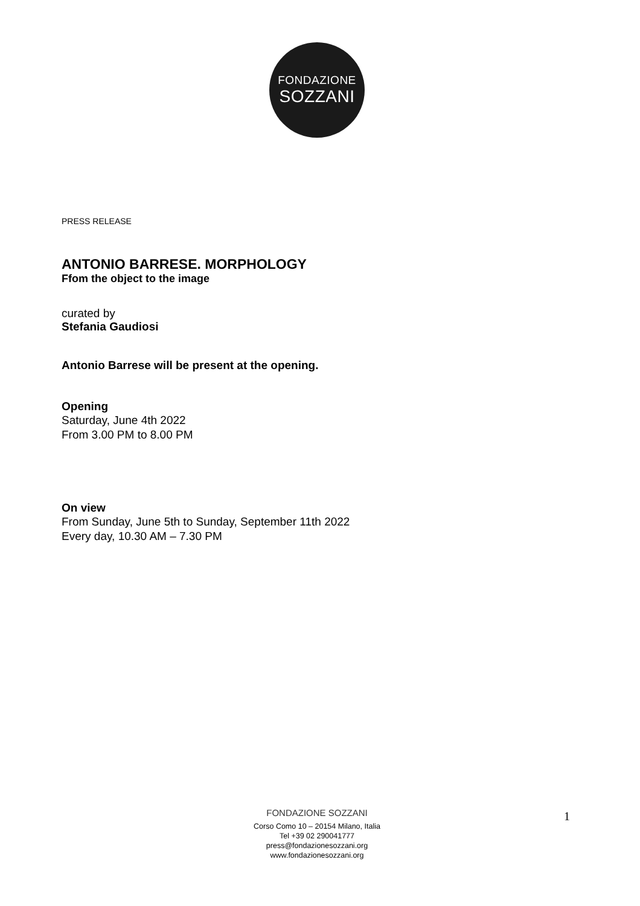FONDAZIONE
SOZZANI
PRESS RELEASE
ANTONIO BARRESE. MORPHOLOGY
Ffom the object to the image
curated by
Stefania Gaudiosi
Antonio Barrese will be present at the opening.
Opening
Saturday, June 4th 2022
From 3.00 PM to 8.00 PM
On view
From Sunday, June 5th to Sunday, September 11th 2022
Every day, 10.30 AM – 7.30 PM
FONDAZIONE SOZZANI
Corso Como 10 – 20154 Milano, Italia
Tel +39 02 290041777
press@fondazionesozzani.org
www.fondazionesozzani.org
1